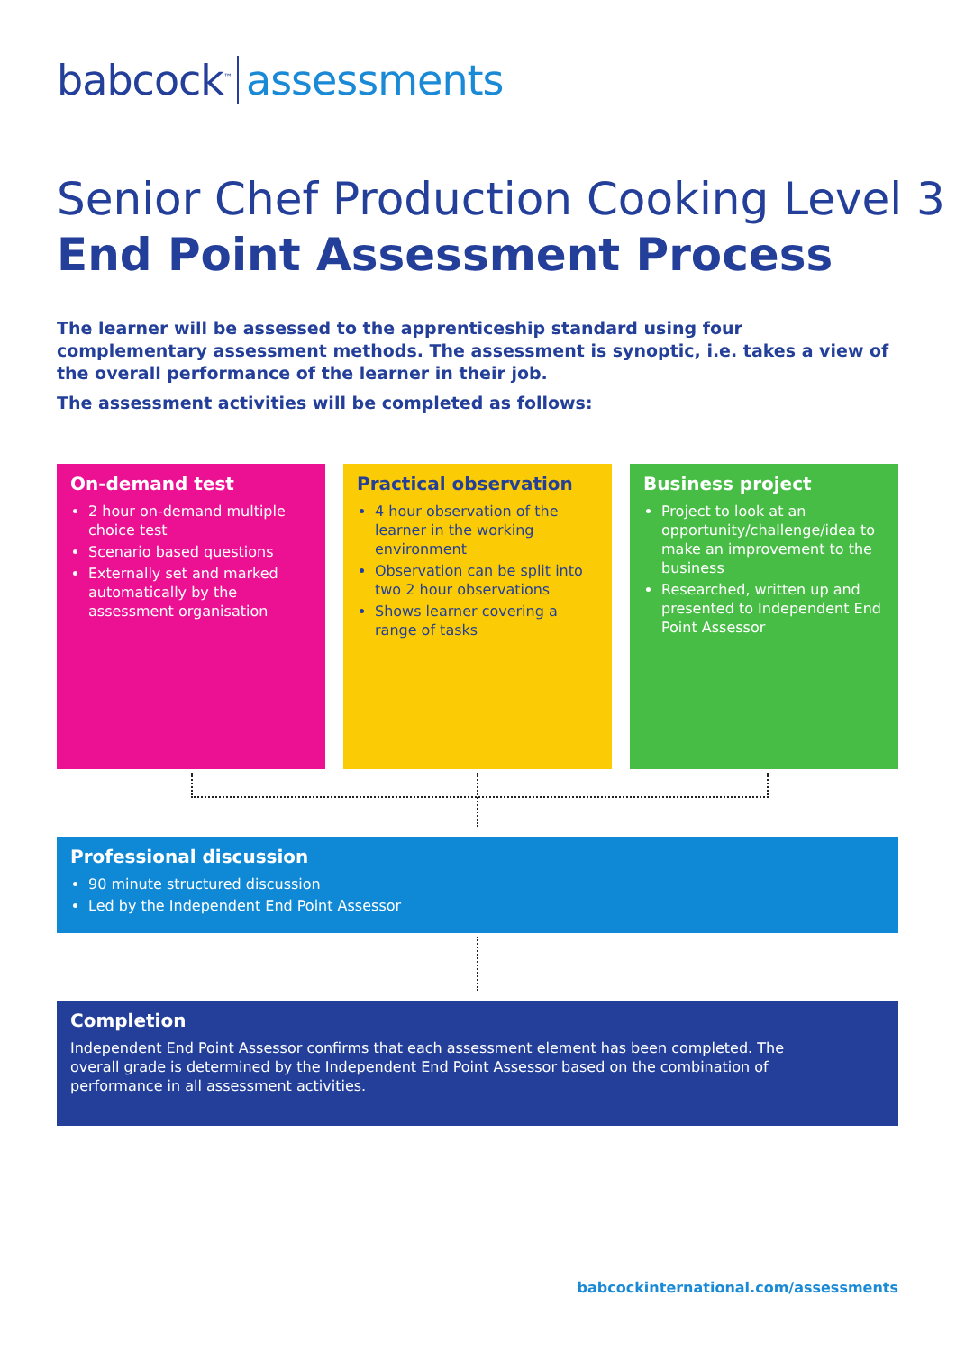babcock<sup>™</sup> assessments
Senior Chef Production Cooking Level 3
End Point Assessment Process
The learner will be assessed to the apprenticeship standard using four complementary assessment methods. The assessment is synoptic, i.e. takes a view of the overall performance of the learner in their job.
The assessment activities will be completed as follows:
On-demand test
2 hour on-demand multiple choice test
Scenario based questions
Externally set and marked automatically by the assessment organisation
Practical observation
4 hour observation of the learner in the working environment
Observation can be split into two 2 hour observations
Shows learner covering a range of tasks
Business project
Project to look at an opportunity/challenge/idea to make an improvement to the business
Researched, written up and presented to Independent End Point Assessor
Professional discussion
90 minute structured discussion
Led by the Independent End Point Assessor
Completion
Independent End Point Assessor confirms that each assessment element has been completed. The overall grade is determined by the Independent End Point Assessor based on the combination of performance in all assessment activities.
babcockinternational.com/assessments